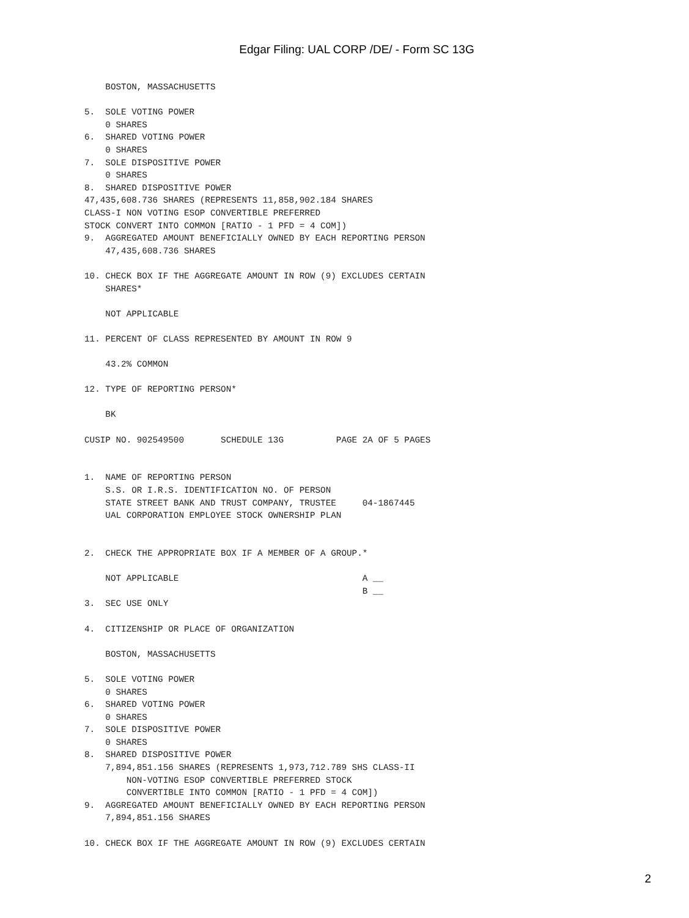Edgar Filing: UAL CORP /DE/ - Form SC 13G
    BOSTON, MASSACHUSETTS

5.  SOLE VOTING POWER
    0 SHARES
6.  SHARED VOTING POWER
    0 SHARES
7.  SOLE DISPOSITIVE POWER
    0 SHARES
8.  SHARED DISPOSITIVE POWER
47,435,608.736 SHARES (REPRESENTS 11,858,902.184 SHARES
CLASS-I NON VOTING ESOP CONVERTIBLE PREFERRED
STOCK CONVERT INTO COMMON [RATIO - 1 PFD = 4 COM])
9.  AGGREGATED AMOUNT BENEFICIALLY OWNED BY EACH REPORTING PERSON
    47,435,608.736 SHARES

10. CHECK BOX IF THE AGGREGATE AMOUNT IN ROW (9) EXCLUDES CERTAIN
    SHARES*

    NOT APPLICABLE

11. PERCENT OF CLASS REPRESENTED BY AMOUNT IN ROW 9

    43.2% COMMON

12. TYPE OF REPORTING PERSON*

    BK

CUSIP NO. 902549500       SCHEDULE 13G          PAGE 2A OF 5 PAGES


1.  NAME OF REPORTING PERSON
    S.S. OR I.R.S. IDENTIFICATION NO. OF PERSON
    STATE STREET BANK AND TRUST COMPANY, TRUSTEE     04-1867445
    UAL CORPORATION EMPLOYEE STOCK OWNERSHIP PLAN


2.  CHECK THE APPROPRIATE BOX IF A MEMBER OF A GROUP.*

    NOT APPLICABLE                                   A __
                                                     B __
3.  SEC USE ONLY

4.  CITIZENSHIP OR PLACE OF ORGANIZATION

    BOSTON, MASSACHUSETTS

5.  SOLE VOTING POWER
    0 SHARES
6.  SHARED VOTING POWER
    0 SHARES
7.  SOLE DISPOSITIVE POWER
    0 SHARES
8.  SHARED DISPOSITIVE POWER
    7,894,851.156 SHARES (REPRESENTS 1,973,712.789 SHS CLASS-II
        NON-VOTING ESOP CONVERTIBLE PREFERRED STOCK
        CONVERTIBLE INTO COMMON [RATIO - 1 PFD = 4 COM])
9.  AGGREGATED AMOUNT BENEFICIALLY OWNED BY EACH REPORTING PERSON
    7,894,851.156 SHARES

10. CHECK BOX IF THE AGGREGATE AMOUNT IN ROW (9) EXCLUDES CERTAIN
2